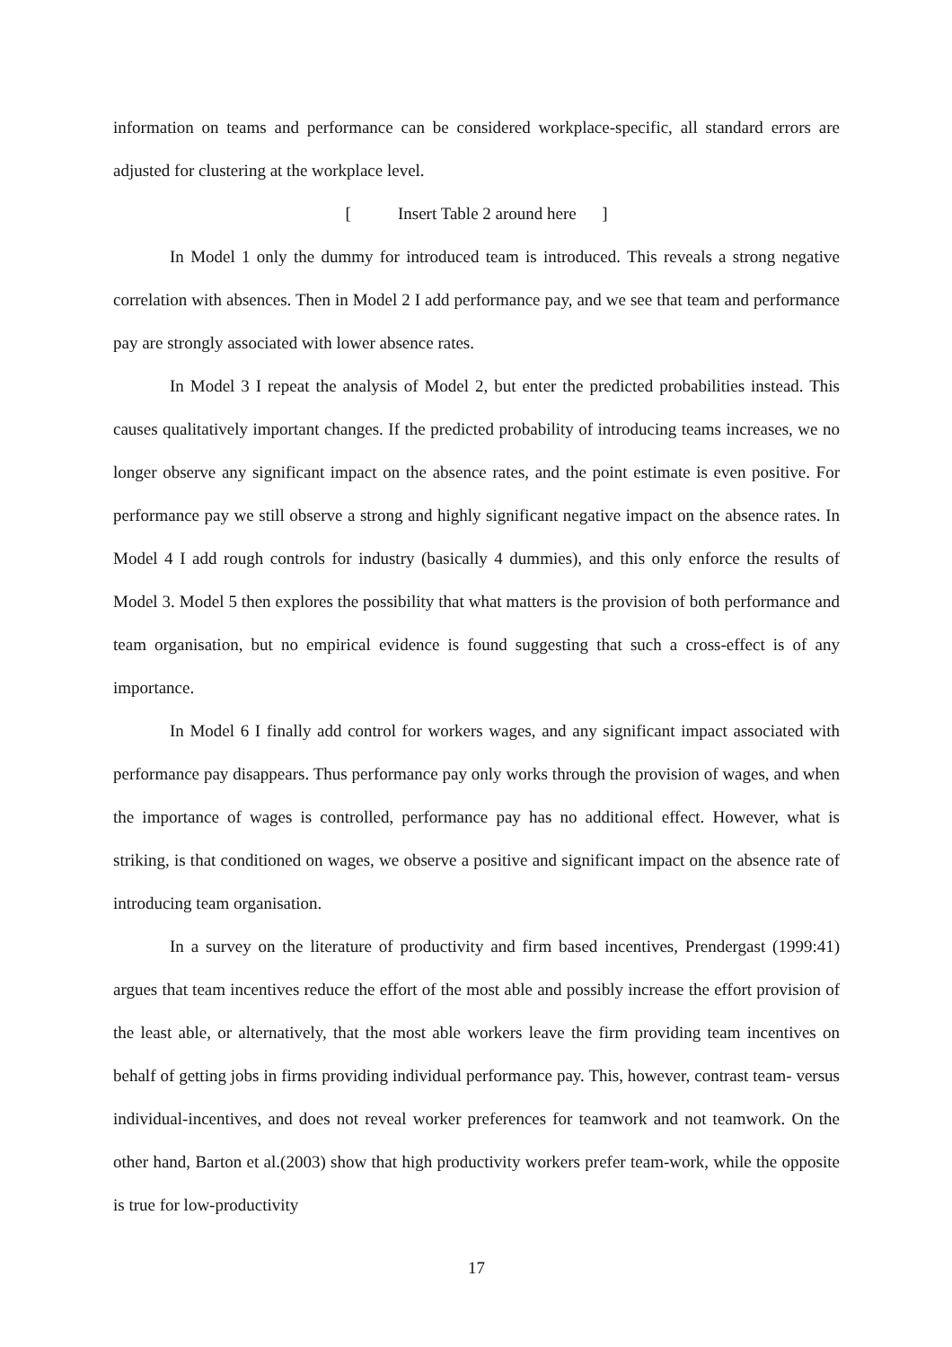information on teams and performance can be considered workplace-specific, all standard errors are adjusted for clustering at the workplace level.
[ Insert Table 2 around here ]
In Model 1 only the dummy for introduced team is introduced. This reveals a strong negative correlation with absences. Then in Model 2 I add performance pay, and we see that team and performance pay are strongly associated with lower absence rates.
In Model 3 I repeat the analysis of Model 2, but enter the predicted probabilities instead. This causes qualitatively important changes. If the predicted probability of introducing teams increases, we no longer observe any significant impact on the absence rates, and the point estimate is even positive. For performance pay we still observe a strong and highly significant negative impact on the absence rates. In Model 4 I add rough controls for industry (basically 4 dummies), and this only enforce the results of Model 3. Model 5 then explores the possibility that what matters is the provision of both performance and team organisation, but no empirical evidence is found suggesting that such a cross-effect is of any importance.
In Model 6 I finally add control for workers wages, and any significant impact associated with performance pay disappears. Thus performance pay only works through the provision of wages, and when the importance of wages is controlled, performance pay has no additional effect. However, what is striking, is that conditioned on wages, we observe a positive and significant impact on the absence rate of introducing team organisation.
In a survey on the literature of productivity and firm based incentives, Prendergast (1999:41) argues that team incentives reduce the effort of the most able and possibly increase the effort provision of the least able, or alternatively, that the most able workers leave the firm providing team incentives on behalf of getting jobs in firms providing individual performance pay. This, however, contrast team- versus individual-incentives, and does not reveal worker preferences for teamwork and not teamwork. On the other hand, Barton et al.(2003) show that high productivity workers prefer team-work, while the opposite is true for low-productivity
17